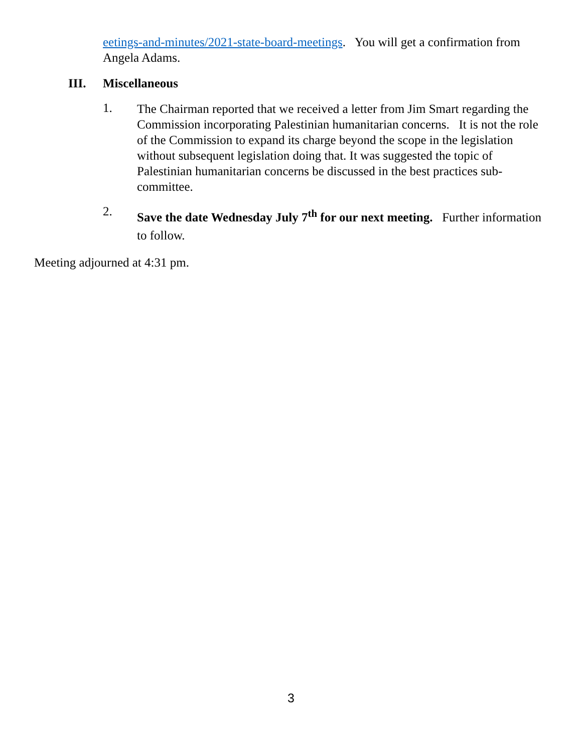eetings-and-minutes/2021-state-board-meetings. You will get a confirmation from Angela Adams.
III. Miscellaneous
1.
The Chairman reported that we received a letter from Jim Smart regarding the Commission incorporating Palestinian humanitarian concerns. It is not the role of the Commission to expand its charge beyond the scope in the legislation without subsequent legislation doing that. It was suggested the topic of Palestinian humanitarian concerns be discussed in the best practices sub-committee.
2.
Save the date Wednesday July 7<sup>th</sup> for our next meeting. Further information to follow.
Meeting adjourned at 4:31 pm.
3